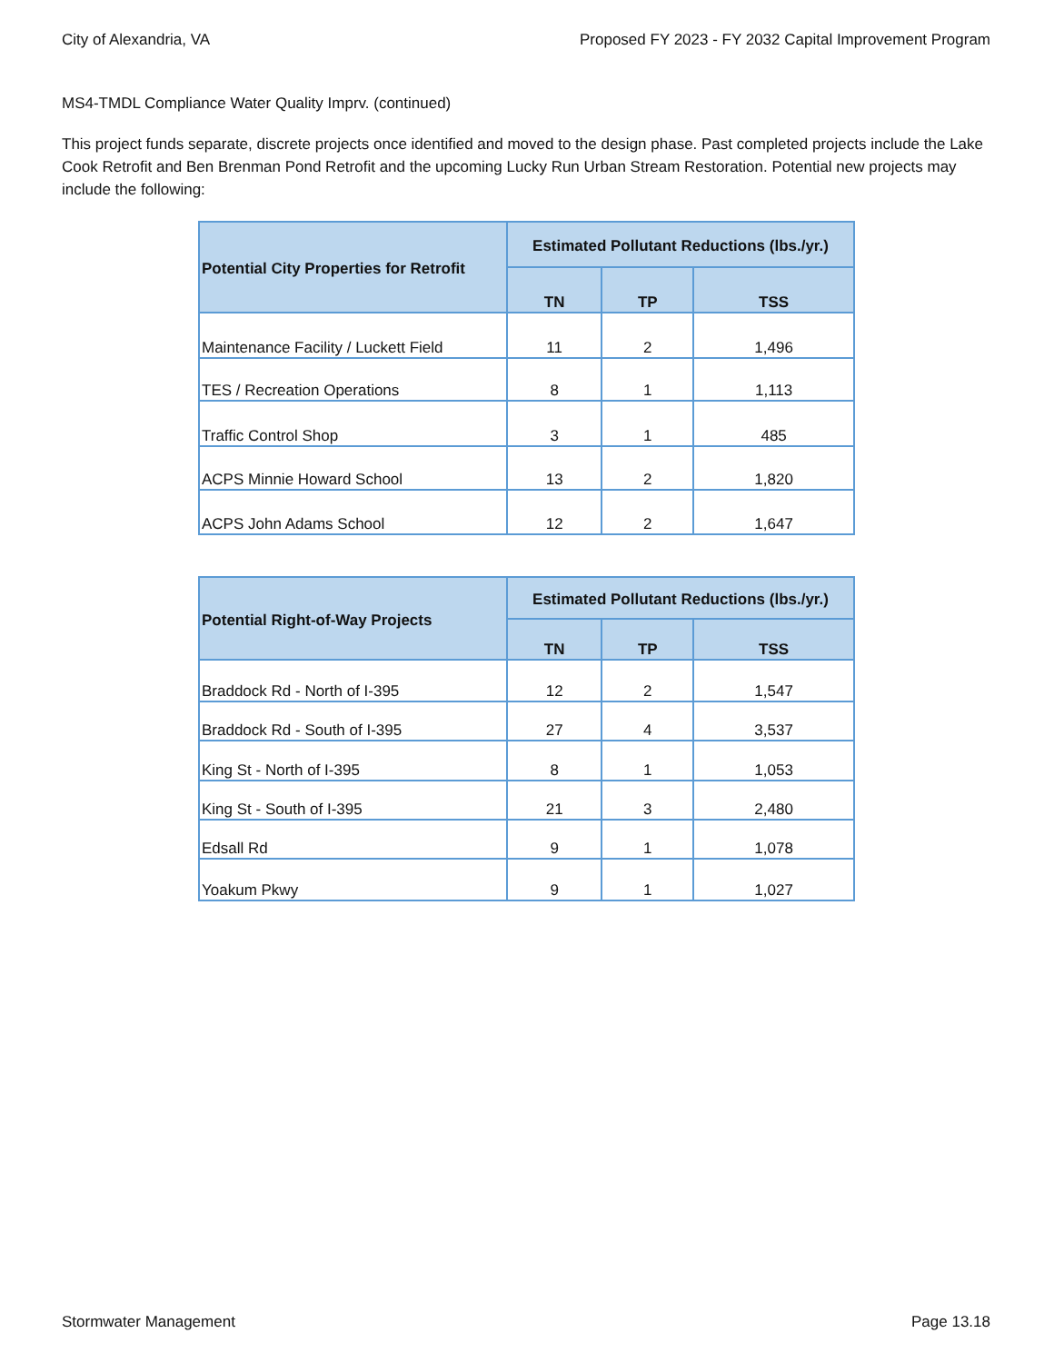City of Alexandria, VA Proposed FY 2023 - FY 2032 Capital Improvement Program
MS4-TMDL Compliance Water Quality Imprv. (continued)
This project funds separate, discrete projects once identified and moved to the design phase. Past completed projects include the Lake Cook Retrofit and Ben Brenman Pond Retrofit and the upcoming Lucky Run Urban Stream Restoration. Potential new projects may include the following:
| Potential City Properties for Retrofit | Estimated Pollutant Reductions (lbs./yr.) | | |
| --- | --- | --- | --- |
| | TN | TP | TSS |
| Maintenance Facility / Luckett Field | 11 | 2 | 1,496 |
| TES / Recreation Operations | 8 | 1 | 1,113 |
| Traffic Control Shop | 3 | 1 | 485 |
| ACPS Minnie Howard School | 13 | 2 | 1,820 |
| ACPS John Adams School | 12 | 2 | 1,647 |
| Potential Right-of-Way Projects | Estimated Pollutant Reductions (lbs./yr.) | | |
| --- | --- | --- | --- |
| | TN | TP | TSS |
| Braddock Rd - North of I-395 | 12 | 2 | 1,547 |
| Braddock Rd - South of I-395 | 27 | 4 | 3,537 |
| King St - North of I-395 | 8 | 1 | 1,053 |
| King St - South of I-395 | 21 | 3 | 2,480 |
| Edsall Rd | 9 | 1 | 1,078 |
| Yoakum Pkwy | 9 | 1 | 1,027 |
Stormwater Management Page 13.18